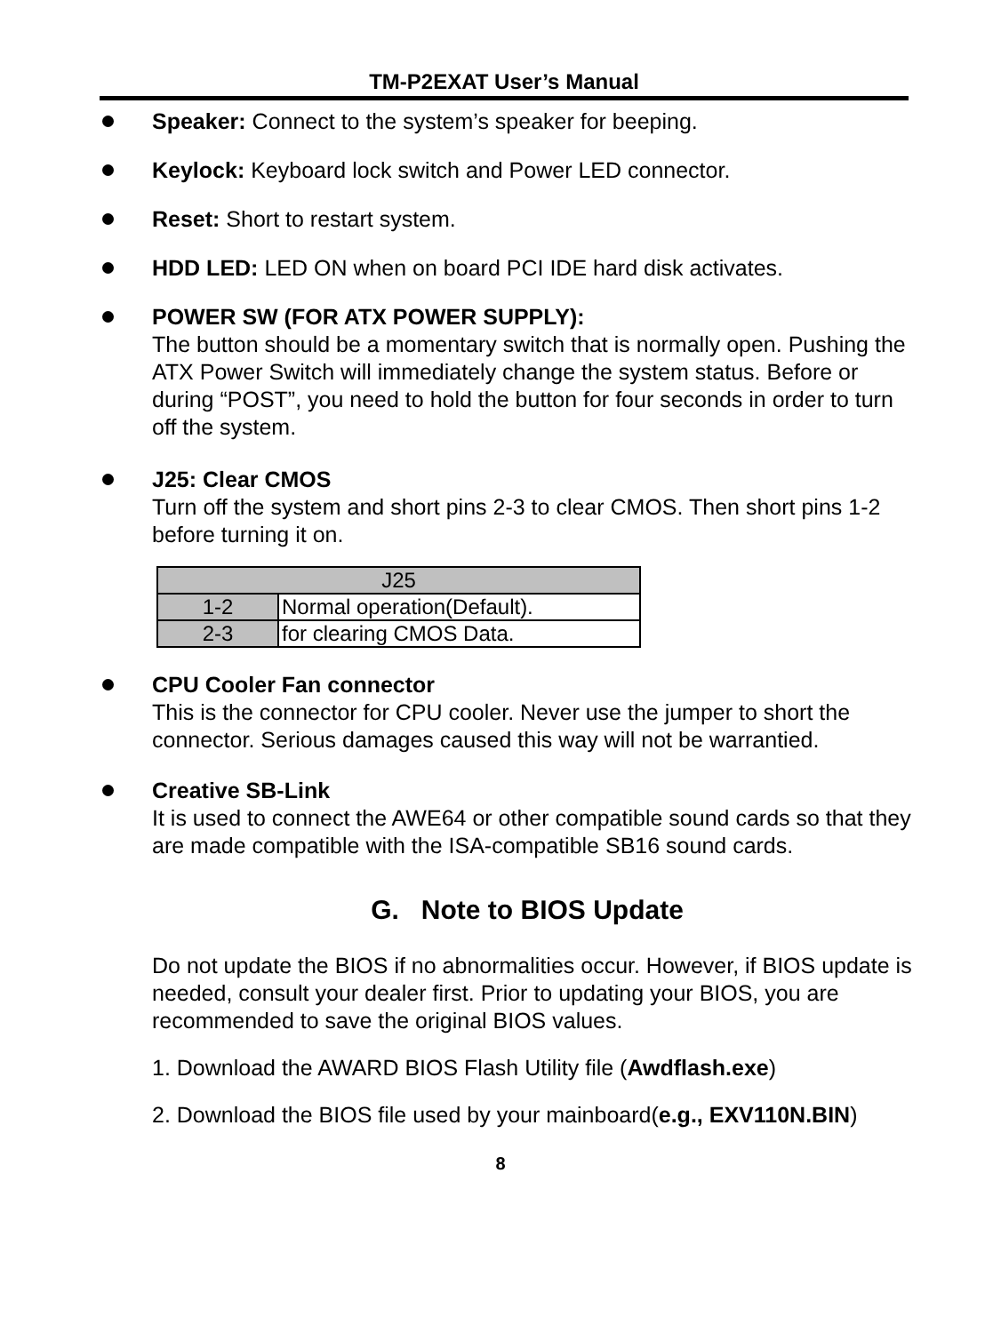TM-P2EXAT User’s Manual
Speaker: Connect to the system’s speaker for beeping.
Keylock: Keyboard lock switch and Power LED connector.
Reset: Short to restart system.
HDD LED: LED ON when on board PCI IDE hard disk activates.
POWER SW (FOR ATX POWER SUPPLY):
The button should be a momentary switch that is normally open. Pushing the ATX Power Switch will immediately change the system status. Before or during “POST”, you need to hold the button for four seconds in order to turn off the system.
J25: Clear CMOS
Turn off the system and short pins 2-3 to clear CMOS. Then short pins 1-2 before turning it on.
| J25 | |
| 1-2 | Normal operation(Default). |
| 2-3 | for clearing CMOS Data. |
CPU Cooler Fan connector
This is the connector for CPU cooler. Never use the jumper to short the connector. Serious damages caused this way will not be warrantied.
Creative SB-Link
It is used to connect the AWE64 or other compatible sound cards so that they are made compatible with the ISA-compatible SB16 sound cards.
G. Note to BIOS Update
Do not update the BIOS if no abnormalities occur. However, if BIOS update is needed, consult your dealer first. Prior to updating your BIOS, you are recommended to save the original BIOS values.
1. Download the AWARD BIOS Flash Utility file (Awdflash.exe)
2. Download the BIOS file used by your mainboard(e.g., EXV110N.BIN)
8